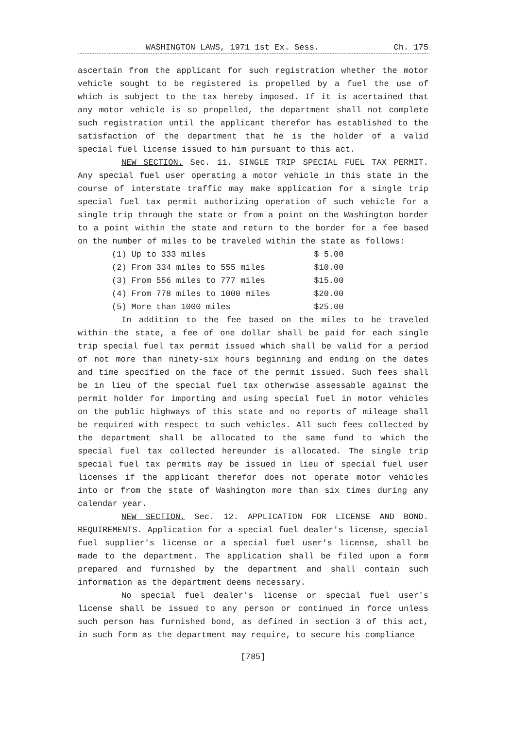WASHINGTON LAWS, 1971 1st Ex. Sess. Ch. 175
ascertain from the applicant for such registration whether the motor vehicle sought to be registered is propelled by a fuel the use of which is subject to the tax hereby imposed. If it is acertained that any motor vehicle is so propelled, the department shall not complete such registration until the applicant therefor has established to the satisfaction of the department that he is the holder of a valid special fuel license issued to him pursuant to this act.
NEW SECTION. Sec. 11. SINGLE TRIP SPECIAL FUEL TAX PERMIT. Any special fuel user operating a motor vehicle in this state in the course of interstate traffic may make application for a single trip special fuel tax permit authorizing operation of such vehicle for a single trip through the state or from a point on the Washington border to a point within the state and return to the border for a fee based on the number of miles to be traveled within the state as follows:
| (1) | Up to 333 miles | $ 5.00 |
| (2) | From 334 miles to 555 miles | $10.00 |
| (3) | From 556 miles to 777 miles | $15.00 |
| (4) | From 778 miles to 1000 miles | $20.00 |
| (5) | More than 1000 miles | $25.00 |
In addition to the fee based on the miles to be traveled within the state, a fee of one dollar shall be paid for each single trip special fuel tax permit issued which shall be valid for a period of not more than ninety-six hours beginning and ending on the dates and time specified on the face of the permit issued. Such fees shall be in lieu of the special fuel tax otherwise assessable against the permit holder for importing and using special fuel in motor vehicles on the public highways of this state and no reports of mileage shall be required with respect to such vehicles. All such fees collected by the department shall be allocated to the same fund to which the special fuel tax collected hereunder is allocated. The single trip special fuel tax permits may be issued in lieu of special fuel user licenses if the applicant therefor does not operate motor vehicles into or from the state of Washington more than six times during any calendar year.
NEW SECTION. Sec. 12. APPLICATION FOR LICENSE AND BOND. REQUIREMENTS. Application for a special fuel dealer's license, special fuel supplier's license or a special fuel user's license, shall be made to the department. The application shall be filed upon a form prepared and furnished by the department and shall contain such information as the department deems necessary.
No special fuel dealer's license or special fuel user's license shall be issued to any person or continued in force unless such person has furnished bond, as defined in section 3 of this act, in such form as the department may require, to secure his compliance
[785]